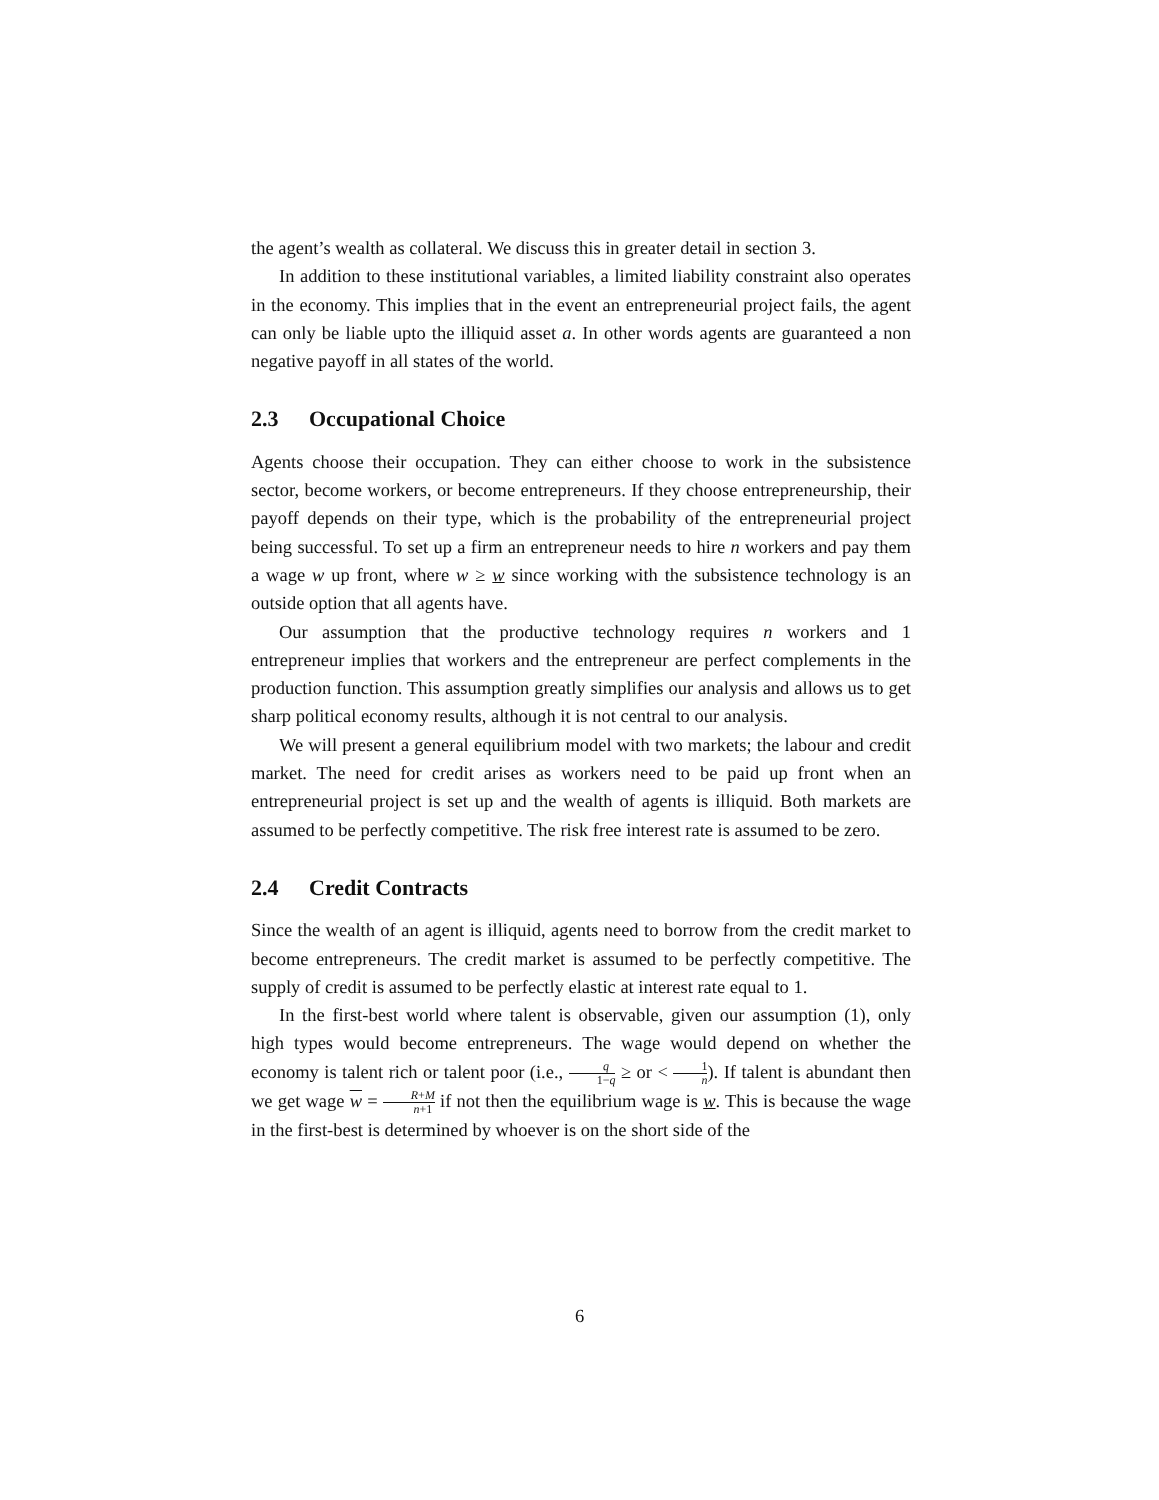the agent’s wealth as collateral. We discuss this in greater detail in section 3.
In addition to these institutional variables, a limited liability constraint also operates in the economy. This implies that in the event an entrepreneurial project fails, the agent can only be liable upto the illiquid asset a. In other words agents are guaranteed a non negative payoff in all states of the world.
2.3 Occupational Choice
Agents choose their occupation. They can either choose to work in the subsistence sector, become workers, or become entrepreneurs. If they choose entrepreneurship, their payoff depends on their type, which is the probability of the entrepreneurial project being successful. To set up a firm an entrepreneur needs to hire n workers and pay them a wage w up front, where w ≥ w since working with the subsistence technology is an outside option that all agents have.
Our assumption that the productive technology requires n workers and 1 entrepreneur implies that workers and the entrepreneur are perfect complements in the production function. This assumption greatly simplifies our analysis and allows us to get sharp political economy results, although it is not central to our analysis.
We will present a general equilibrium model with two markets; the labour and credit market. The need for credit arises as workers need to be paid up front when an entrepreneurial project is set up and the wealth of agents is illiquid. Both markets are assumed to be perfectly competitive. The risk free interest rate is assumed to be zero.
2.4 Credit Contracts
Since the wealth of an agent is illiquid, agents need to borrow from the credit market to become entrepreneurs. The credit market is assumed to be perfectly competitive. The supply of credit is assumed to be perfectly elastic at interest rate equal to 1.
In the first-best world where talent is observable, given our assumption (1), only high types would become entrepreneurs. The wage would depend on whether the economy is talent rich or talent poor (i.e., q 1−q ≥ or < 1 n). If talent is abundant then we get wage w = R+M n+1 if not then the equilibrium wage is w. This is because the wage in the first-best is determined by whoever is on the short side of the
6